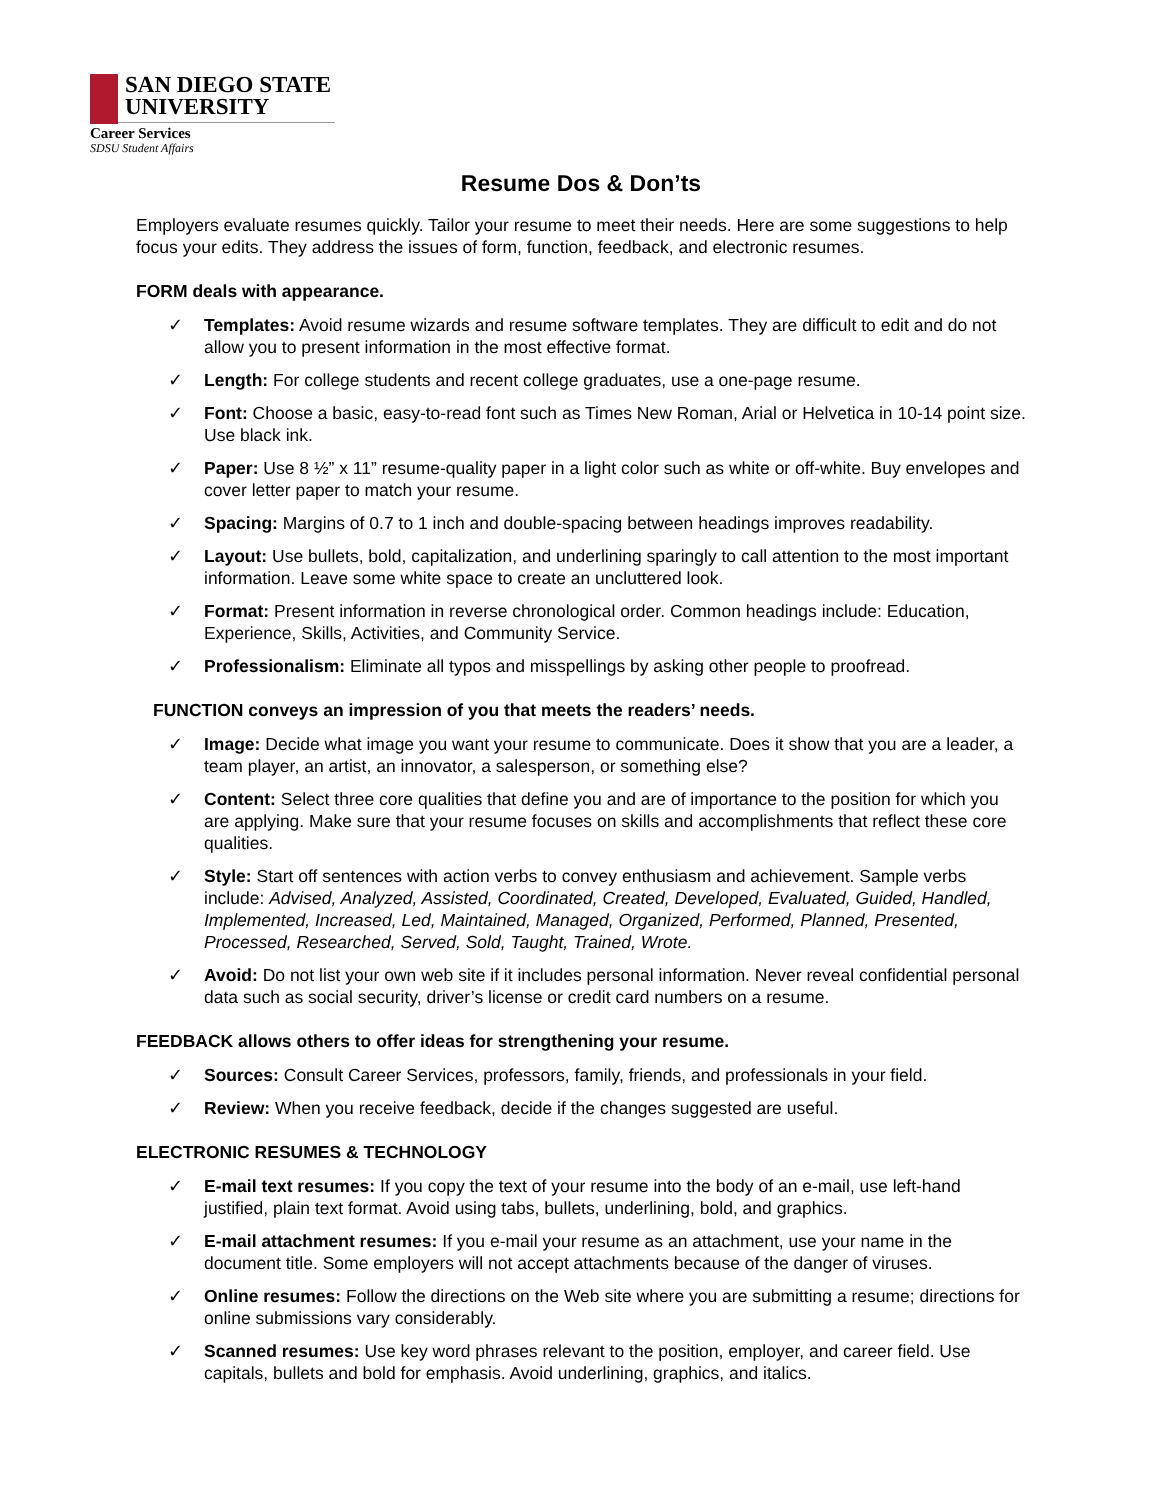SAN DIEGO STATE
UNIVERSITY
Career Services
SDSU Student Affairs
Resume Dos & Don’ts
Employers evaluate resumes quickly. Tailor your resume to meet their needs. Here are some suggestions to help focus your edits. They address the issues of form, function, feedback, and electronic resumes.
FORM deals with appearance.
✓ Templates: Avoid resume wizards and resume software templates. They are difficult to edit and do not allow you to present information in the most effective format.
✓ Length: For college students and recent college graduates, use a one-page resume.
✓ Font: Choose a basic, easy-to-read font such as Times New Roman, Arial or Helvetica in 10-14 point size. Use black ink.
✓ Paper: Use 8 ½” x 11” resume-quality paper in a light color such as white or off-white. Buy envelopes and cover letter paper to match your resume.
✓ Spacing: Margins of 0.7 to 1 inch and double-spacing between headings improves readability.
✓ Layout: Use bullets, bold, capitalization, and underlining sparingly to call attention to the most important information. Leave some white space to create an uncluttered look.
✓ Format: Present information in reverse chronological order. Common headings include: Education, Experience, Skills, Activities, and Community Service.
✓ Professionalism: Eliminate all typos and misspellings by asking other people to proofread.
FUNCTION conveys an impression of you that meets the readers’ needs.
✓ Image: Decide what image you want your resume to communicate. Does it show that you are a leader, a team player, an artist, an innovator, a salesperson, or something else?
✓ Content: Select three core qualities that define you and are of importance to the position for which you are applying. Make sure that your resume focuses on skills and accomplishments that reflect these core qualities.
✓ Style: Start off sentences with action verbs to convey enthusiasm and achievement. Sample verbs include: Advised, Analyzed, Assisted, Coordinated, Created, Developed, Evaluated, Guided, Handled, Implemented, Increased, Led, Maintained, Managed, Organized, Performed, Planned, Presented, Processed, Researched, Served, Sold, Taught, Trained, Wrote.
✓ Avoid: Do not list your own web site if it includes personal information. Never reveal confidential personal data such as social security, driver’s license or credit card numbers on a resume.
FEEDBACK allows others to offer ideas for strengthening your resume.
✓ Sources: Consult Career Services, professors, family, friends, and professionals in your field.
✓ Review: When you receive feedback, decide if the changes suggested are useful.
ELECTRONIC RESUMES & TECHNOLOGY
✓ E-mail text resumes: If you copy the text of your resume into the body of an e-mail, use left-hand justified, plain text format. Avoid using tabs, bullets, underlining, bold, and graphics.
✓ E-mail attachment resumes: If you e-mail your resume as an attachment, use your name in the document title. Some employers will not accept attachments because of the danger of viruses.
✓ Online resumes: Follow the directions on the Web site where you are submitting a resume; directions for online submissions vary considerably.
✓ Scanned resumes: Use key word phrases relevant to the position, employer, and career field. Use capitals, bullets and bold for emphasis. Avoid underlining, graphics, and italics.